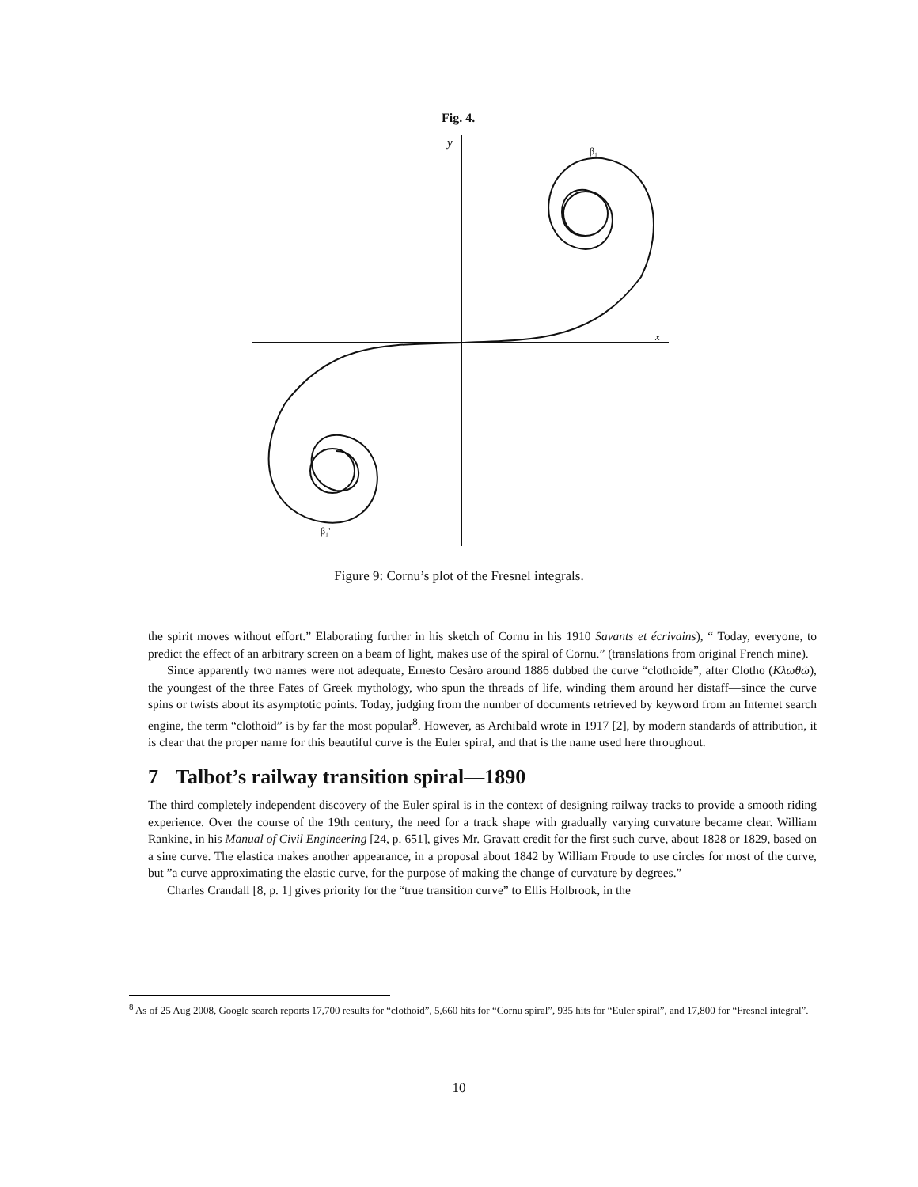Fig. 4.
y
x
β₁
β₁'
Figure 9: Cornu’s plot of the Fresnel integrals.
the spirit moves without effort.” Elaborating further in his sketch of Cornu in his 1910 Savants et écrivains), “ Today, everyone, to predict the effect of an arbitrary screen on a beam of light, makes use of the spiral of Cornu.” (translations from original French mine).
Since apparently two names were not adequate, Ernesto Cesàro around 1886 dubbed the curve “clothoide”, after Clotho (Κλωθώ), the youngest of the three Fates of Greek mythology, who spun the threads of life, winding them around her distaff—since the curve spins or twists about its asymptotic points. Today, judging from the number of documents retrieved by keyword from an Internet search engine, the term “clothoid” is by far the most popular<sup>8</sup>. However, as Archibald wrote in 1917 [2], by modern standards of attribution, it is clear that the proper name for this beautiful curve is the Euler spiral, and that is the name used here throughout.
7 Talbot’s railway transition spiral—1890
The third completely independent discovery of the Euler spiral is in the context of designing railway tracks to provide a smooth riding experience. Over the course of the 19th century, the need for a track shape with gradually varying curvature became clear. William Rankine, in his Manual of Civil Engineering [24, p. 651], gives Mr. Gravatt credit for the first such curve, about 1828 or 1829, based on a sine curve. The elastica makes another appearance, in a proposal about 1842 by William Froude to use circles for most of the curve, but ”a curve approximating the elastic curve, for the purpose of making the change of curvature by degrees.”
Charles Crandall [8, p. 1] gives priority for the “true transition curve” to Ellis Holbrook, in the
<sup>8</sup> As of 25 Aug 2008, Google search reports 17,700 results for “clothoid”, 5,660 hits for “Cornu spiral”, 935 hits for “Euler spiral”, and 17,800 for “Fresnel integral”.
10